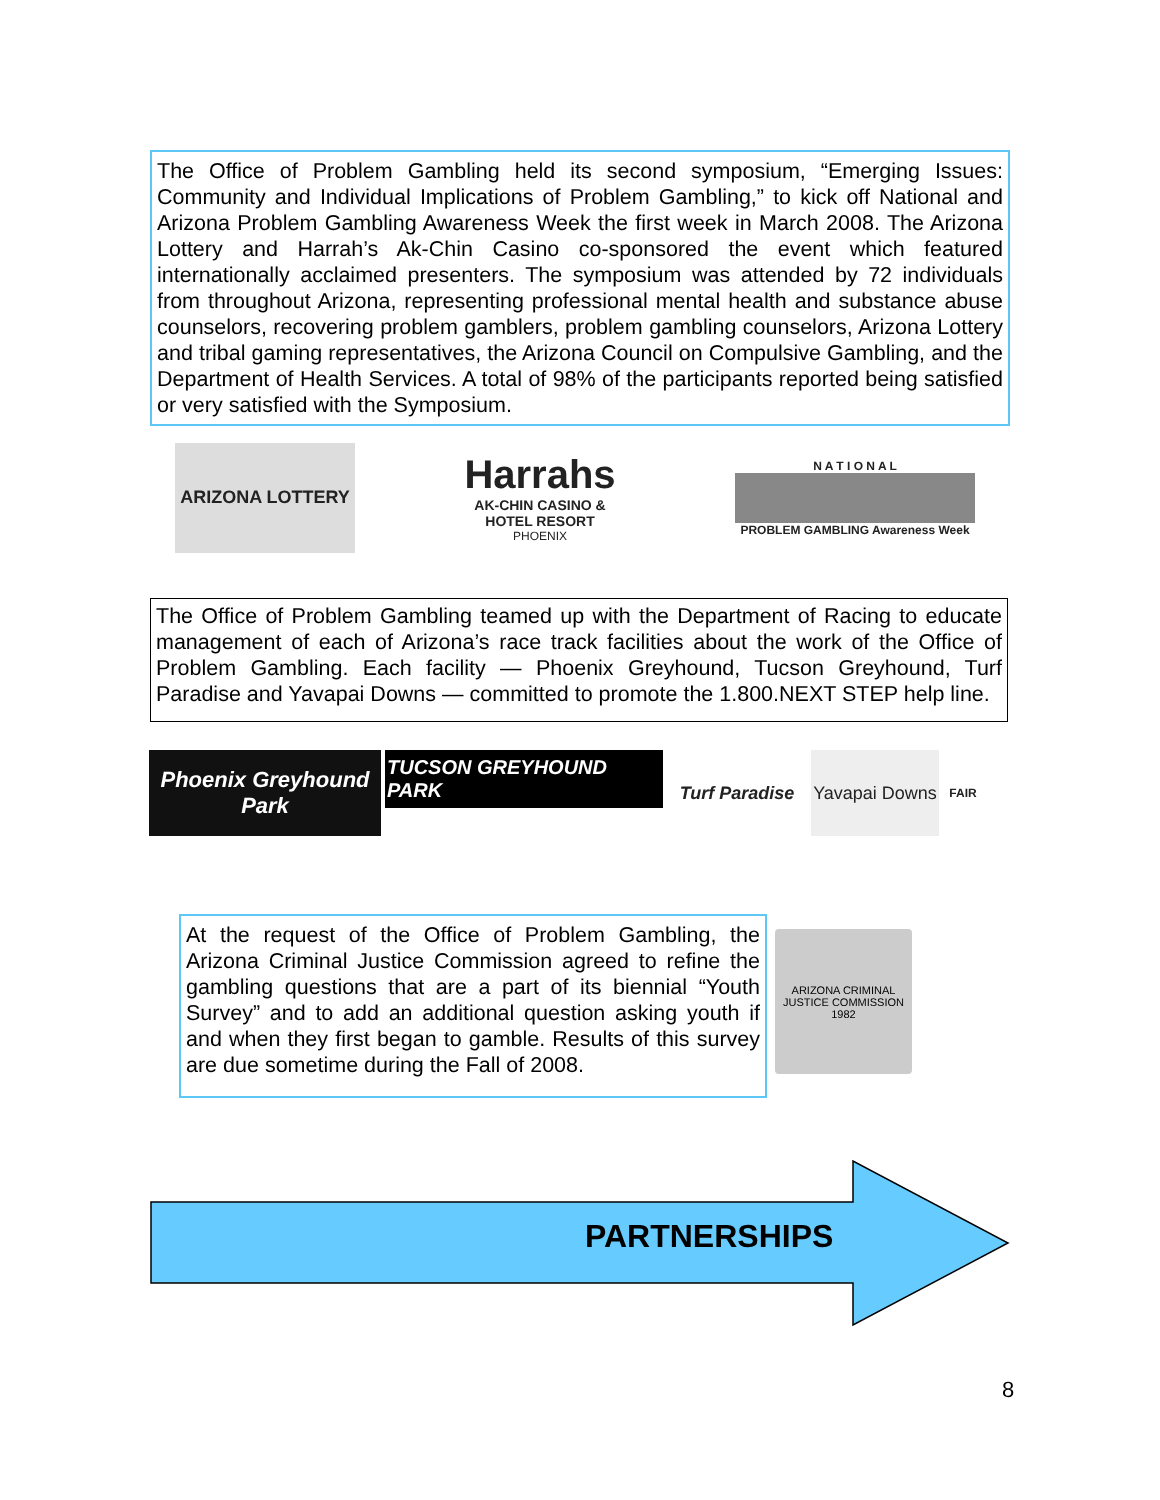The Office of Problem Gambling held its second symposium, “Emerging Issues: Community and Individual Implications of Problem Gambling,” to kick off National and Arizona Problem Gambling Awareness Week the first week in March 2008. The Arizona Lottery and Harrah’s Ak-Chin Casino co-sponsored the event which featured internationally acclaimed presenters. The symposium was attended by 72 individuals from throughout Arizona, representing professional mental health and substance abuse counselors, recovering problem gamblers, problem gambling counselors, Arizona Lottery and tribal gaming representatives, the Arizona Council on Compulsive Gambling, and the Department of Health Services. A total of 98% of the participants reported being satisfied or very satisfied with the Symposium.
ARIZONA LOTTERY
Harrahs
AK-CHIN CASINO & HOTEL RESORT
PHOENIX
N A T I O N A L
PROBLEM GAMBLING Awareness Week
The Office of Problem Gambling teamed up with the Department of Racing to educate management of each of Arizona’s race track facilities about the work of the Office of Problem Gambling. Each facility — Phoenix Greyhound, Tucson Greyhound, Turf Paradise and Yavapai Downs — committed to promote the 1.800.NEXT STEP help line.
Phoenix Greyhound Park
TUCSON GREYHOUND PARK
Turf Paradise
Yavapai Downs
FAIR
At the request of the Office of Problem Gambling, the Arizona Criminal Justice Commission agreed to refine the gambling questions that are a part of its biennial “Youth Survey” and to add an additional question asking youth if and when they first began to gamble. Results of this survey are due sometime during the Fall of 2008.
ARIZONA CRIMINAL JUSTICE COMMISSION 1982
PARTNERSHIPS
8